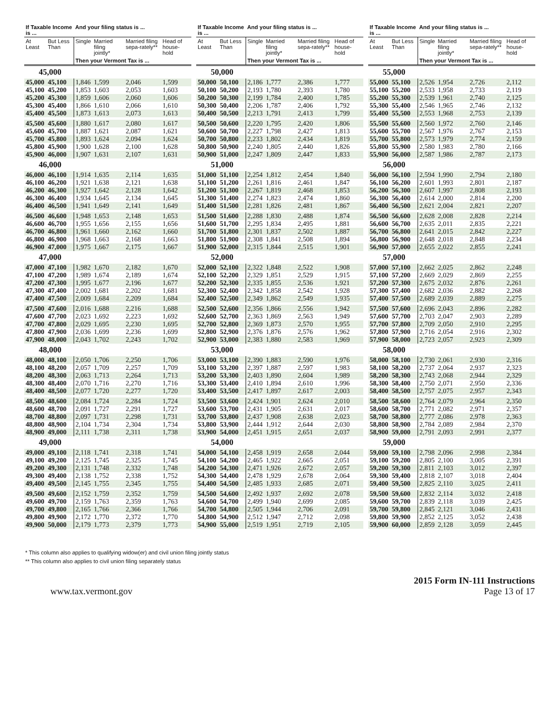| If Taxable Income is ... | | And your filing status is ... | | | |
| --- | --- | --- | --- | --- | --- |
| At Least | But Less Than | Single | Married filing jointly* | Married filing sepa-rately** | Head of house-hold |
| | | Then your Vermont Tax is ... | | | |
| 45,000 | | | | | |
| 45,000 | 45,100 | 1,846 | 1,599 | 2,046 | 1,599 |
| 45,100 | 45,200 | 1,853 | 1,603 | 2,053 | 1,603 |
| 45,200 | 45,300 | 1,859 | 1,606 | 2,060 | 1,606 |
| 45,300 | 45,400 | 1,866 | 1,610 | 2,066 | 1,610 |
| 45,400 | 45,500 | 1,873 | 1,613 | 2,073 | 1,613 |
| 45,500 | 45,600 | 1,880 | 1,617 | 2,080 | 1,617 |
| 45,600 | 45,700 | 1,887 | 1,621 | 2,087 | 1,621 |
| 45,700 | 45,800 | 1,893 | 1,624 | 2,094 | 1,624 |
| 45,800 | 45,900 | 1,900 | 1,628 | 2,100 | 1,628 |
| 45,900 | 46,000 | 1,907 | 1,631 | 2,107 | 1,631 |
| 46,000 | | | | | |
| 46,000 | 46,100 | 1,914 | 1,635 | 2,114 | 1,635 |
| 46,100 | 46,200 | 1,921 | 1,638 | 2,121 | 1,638 |
| 46,200 | 46,300 | 1,927 | 1,642 | 2,128 | 1,642 |
| 46,300 | 46,400 | 1,934 | 1,645 | 2,134 | 1,645 |
| 46,400 | 46,500 | 1,941 | 1,649 | 2,141 | 1,649 |
| 46,500 | 46,600 | 1,948 | 1,653 | 2,148 | 1,653 |
| 46,600 | 46,700 | 1,955 | 1,656 | 2,155 | 1,656 |
| 46,700 | 46,800 | 1,961 | 1,660 | 2,162 | 1,660 |
| 46,800 | 46,900 | 1,968 | 1,663 | 2,168 | 1,663 |
| 46,900 | 47,000 | 1,975 | 1,667 | 2,175 | 1,667 |
| 47,000 | | | | | |
| 47,000 | 47,100 | 1,982 | 1,670 | 2,182 | 1,670 |
| 47,100 | 47,200 | 1,989 | 1,674 | 2,189 | 1,674 |
| 47,200 | 47,300 | 1,995 | 1,677 | 2,196 | 1,677 |
| 47,300 | 47,400 | 2,002 | 1,681 | 2,202 | 1,681 |
| 47,400 | 47,500 | 2,009 | 1,684 | 2,209 | 1,684 |
| 47,500 | 47,600 | 2,016 | 1,688 | 2,216 | 1,688 |
| 47,600 | 47,700 | 2,023 | 1,692 | 2,223 | 1,692 |
| 47,700 | 47,800 | 2,029 | 1,695 | 2,230 | 1,695 |
| 47,800 | 47,900 | 2,036 | 1,699 | 2,236 | 1,699 |
| 47,900 | 48,000 | 2,043 | 1,702 | 2,243 | 1,702 |
| 48,000 | | | | | |
| 48,000 | 48,100 | 2,050 | 1,706 | 2,250 | 1,706 |
| 48,100 | 48,200 | 2,057 | 1,709 | 2,257 | 1,709 |
| 48,200 | 48,300 | 2,063 | 1,713 | 2,264 | 1,713 |
| 48,300 | 48,400 | 2,070 | 1,716 | 2,270 | 1,716 |
| 48,400 | 48,500 | 2,077 | 1,720 | 2,277 | 1,720 |
| 48,500 | 48,600 | 2,084 | 1,724 | 2,284 | 1,724 |
| 48,600 | 48,700 | 2,091 | 1,727 | 2,291 | 1,727 |
| 48,700 | 48,800 | 2,097 | 1,731 | 2,298 | 1,731 |
| 48,800 | 48,900 | 2,104 | 1,734 | 2,304 | 1,734 |
| 48,900 | 49,000 | 2,111 | 1,738 | 2,311 | 1,738 |
| 49,000 | | | | | |
| 49,000 | 49,100 | 2,118 | 1,741 | 2,318 | 1,741 |
| 49,100 | 49,200 | 2,125 | 1,745 | 2,325 | 1,745 |
| 49,200 | 49,300 | 2,131 | 1,748 | 2,332 | 1,748 |
| 49,300 | 49,400 | 2,138 | 1,752 | 2,338 | 1,752 |
| 49,400 | 49,500 | 2,145 | 1,755 | 2,345 | 1,755 |
| 49,500 | 49,600 | 2,152 | 1,759 | 2,352 | 1,759 |
| 49,600 | 49,700 | 2,159 | 1,763 | 2,359 | 1,763 |
| 49,700 | 49,800 | 2,165 | 1,766 | 2,366 | 1,766 |
| 49,800 | 49,900 | 2,172 | 1,770 | 2,372 | 1,770 |
| 49,900 | 50,000 | 2,179 | 1,773 | 2,379 | 1,773 |
| If Taxable Income is ... | | And your filing status is ... | | | |
| --- | --- | --- | --- | --- | --- |
| At Least | But Less Than | Single | Married filing jointly* | Married filing sepa-rately** | Head of house-hold |
| | | Then your Vermont Tax is ... | | | |
| 50,000 | | | | | |
| 50,000 | 50,100 | 2,186 | 1,777 | 2,386 | 1,777 |
| 50,100 | 50,200 | 2,193 | 1,780 | 2,393 | 1,780 |
| 50,200 | 50,300 | 2,199 | 1,784 | 2,400 | 1,785 |
| 50,300 | 50,400 | 2,206 | 1,787 | 2,406 | 1,792 |
| 50,400 | 50,500 | 2,213 | 1,791 | 2,413 | 1,799 |
| 50,500 | 50,600 | 2,220 | 1,795 | 2,420 | 1,806 |
| 50,600 | 50,700 | 2,227 | 1,798 | 2,427 | 1,813 |
| 50,700 | 50,800 | 2,233 | 1,802 | 2,434 | 1,819 |
| 50,800 | 50,900 | 2,240 | 1,805 | 2,440 | 1,826 |
| 50,900 | 51,000 | 2,247 | 1,809 | 2,447 | 1,833 |
| 51,000 | | | | | |
| 51,000 | 51,100 | 2,254 | 1,812 | 2,454 | 1,840 |
| 51,100 | 51,200 | 2,261 | 1,816 | 2,461 | 1,847 |
| 51,200 | 51,300 | 2,267 | 1,819 | 2,468 | 1,853 |
| 51,300 | 51,400 | 2,274 | 1,823 | 2,474 | 1,860 |
| 51,400 | 51,500 | 2,281 | 1,826 | 2,481 | 1,867 |
| 51,500 | 51,600 | 2,288 | 1,830 | 2,488 | 1,874 |
| 51,600 | 51,700 | 2,295 | 1,834 | 2,495 | 1,881 |
| 51,700 | 51,800 | 2,301 | 1,837 | 2,502 | 1,887 |
| 51,800 | 51,900 | 2,308 | 1,841 | 2,508 | 1,894 |
| 51,900 | 52,000 | 2,315 | 1,844 | 2,515 | 1,901 |
| 52,000 | | | | | |
| 52,000 | 52,100 | 2,322 | 1,848 | 2,522 | 1,908 |
| 52,100 | 52,200 | 2,329 | 1,851 | 2,529 | 1,915 |
| 52,200 | 52,300 | 2,335 | 1,855 | 2,536 | 1,921 |
| 52,300 | 52,400 | 2,342 | 1,858 | 2,542 | 1,928 |
| 52,400 | 52,500 | 2,349 | 1,862 | 2,549 | 1,935 |
| 52,500 | 52,600 | 2,356 | 1,866 | 2,556 | 1,942 |
| 52,600 | 52,700 | 2,363 | 1,869 | 2,563 | 1,949 |
| 52,700 | 52,800 | 2,369 | 1,873 | 2,570 | 1,955 |
| 52,800 | 52,900 | 2,376 | 1,876 | 2,576 | 1,962 |
| 52,900 | 53,000 | 2,383 | 1,880 | 2,583 | 1,969 |
| 53,000 | | | | | |
| 53,000 | 53,100 | 2,390 | 1,883 | 2,590 | 1,976 |
| 53,100 | 53,200 | 2,397 | 1,887 | 2,597 | 1,983 |
| 53,200 | 53,300 | 2,403 | 1,890 | 2,604 | 1,989 |
| 53,300 | 53,400 | 2,410 | 1,894 | 2,610 | 1,996 |
| 53,400 | 53,500 | 2,417 | 1,897 | 2,617 | 2,003 |
| 53,500 | 53,600 | 2,424 | 1,901 | 2,624 | 2,010 |
| 53,600 | 53,700 | 2,431 | 1,905 | 2,631 | 2,017 |
| 53,700 | 53,800 | 2,437 | 1,908 | 2,638 | 2,023 |
| 53,800 | 53,900 | 2,444 | 1,912 | 2,644 | 2,030 |
| 53,900 | 54,000 | 2,451 | 1,915 | 2,651 | 2,037 |
| 54,000 | | | | | |
| 54,000 | 54,100 | 2,458 | 1,919 | 2,658 | 2,044 |
| 54,100 | 54,200 | 2,465 | 1,922 | 2,665 | 2,051 |
| 54,200 | 54,300 | 2,471 | 1,926 | 2,672 | 2,057 |
| 54,300 | 54,400 | 2,478 | 1,929 | 2,678 | 2,064 |
| 54,400 | 54,500 | 2,485 | 1,933 | 2,685 | 2,071 |
| 54,500 | 54,600 | 2,492 | 1,937 | 2,692 | 2,078 |
| 54,600 | 54,700 | 2,499 | 1,940 | 2,699 | 2,085 |
| 54,700 | 54,800 | 2,505 | 1,944 | 2,706 | 2,091 |
| 54,800 | 54,900 | 2,512 | 1,947 | 2,712 | 2,098 |
| 54,900 | 55,000 | 2,519 | 1,951 | 2,719 | 2,105 |
| If Taxable Income is ... | | And your filing status is ... | | | |
| --- | --- | --- | --- | --- | --- |
| At Least | But Less Than | Single | Married filing jointly* | Married filing sepa-rately** | Head of house-hold |
| | | Then your Vermont Tax is ... | | | |
| 55,000 | | | | | |
| 55,000 | 55,100 | 2,526 | 1,954 | 2,726 | 2,112 |
| 55,100 | 55,200 | 2,533 | 1,958 | 2,733 | 2,119 |
| 55,200 | 55,300 | 2,539 | 1,961 | 2,740 | 2,125 |
| 55,300 | 55,400 | 2,546 | 1,965 | 2,746 | 2,132 |
| 55,400 | 55,500 | 2,553 | 1,968 | 2,753 | 2,139 |
| 55,500 | 55,600 | 2,560 | 1,972 | 2,760 | 2,146 |
| 55,600 | 55,700 | 2,567 | 1,976 | 2,767 | 2,153 |
| 55,700 | 55,800 | 2,573 | 1,979 | 2,774 | 2,159 |
| 55,800 | 55,900 | 2,580 | 1,983 | 2,780 | 2,166 |
| 55,900 | 56,000 | 2,587 | 1,986 | 2,787 | 2,173 |
| 56,000 | | | | | |
| 56,000 | 56,100 | 2,594 | 1,990 | 2,794 | 2,180 |
| 56,100 | 56,200 | 2,601 | 1,993 | 2,801 | 2,187 |
| 56,200 | 56,300 | 2,607 | 1,997 | 2,808 | 2,193 |
| 56,300 | 56,400 | 2,614 | 2,000 | 2,814 | 2,200 |
| 56,400 | 56,500 | 2,621 | 2,004 | 2,821 | 2,207 |
| 56,500 | 56,600 | 2,628 | 2,008 | 2,828 | 2,214 |
| 56,600 | 56,700 | 2,635 | 2,011 | 2,835 | 2,221 |
| 56,700 | 56,800 | 2,641 | 2,015 | 2,842 | 2,227 |
| 56,800 | 56,900 | 2,648 | 2,018 | 2,848 | 2,234 |
| 56,900 | 57,000 | 2,655 | 2,022 | 2,855 | 2,241 |
| 57,000 | | | | | |
| 57,000 | 57,100 | 2,662 | 2,025 | 2,862 | 2,248 |
| 57,100 | 57,200 | 2,669 | 2,029 | 2,869 | 2,255 |
| 57,200 | 57,300 | 2,675 | 2,032 | 2,876 | 2,261 |
| 57,300 | 57,400 | 2,682 | 2,036 | 2,882 | 2,268 |
| 57,400 | 57,500 | 2,689 | 2,039 | 2,889 | 2,275 |
| 57,500 | 57,600 | 2,696 | 2,043 | 2,896 | 2,282 |
| 57,600 | 57,700 | 2,703 | 2,047 | 2,903 | 2,289 |
| 57,700 | 57,800 | 2,709 | 2,050 | 2,910 | 2,295 |
| 57,800 | 57,900 | 2,716 | 2,054 | 2,916 | 2,302 |
| 57,900 | 58,000 | 2,723 | 2,057 | 2,923 | 2,309 |
| 58,000 | | | | | |
| 58,000 | 58,100 | 2,730 | 2,061 | 2,930 | 2,316 |
| 58,100 | 58,200 | 2,737 | 2,064 | 2,937 | 2,323 |
| 58,200 | 58,300 | 2,743 | 2,068 | 2,944 | 2,329 |
| 58,300 | 58,400 | 2,750 | 2,071 | 2,950 | 2,336 |
| 58,400 | 58,500 | 2,757 | 2,075 | 2,957 | 2,343 |
| 58,500 | 58,600 | 2,764 | 2,079 | 2,964 | 2,350 |
| 58,600 | 58,700 | 2,771 | 2,082 | 2,971 | 2,357 |
| 58,700 | 58,800 | 2,777 | 2,086 | 2,978 | 2,363 |
| 58,800 | 58,900 | 2,784 | 2,089 | 2,984 | 2,370 |
| 58,900 | 59,000 | 2,791 | 2,093 | 2,991 | 2,377 |
| 59,000 | | | | | |
| 59,000 | 59,100 | 2,798 | 2,096 | 2,998 | 2,384 |
| 59,100 | 59,200 | 2,805 | 2,100 | 3,005 | 2,391 |
| 59,200 | 59,300 | 2,811 | 2,103 | 3,012 | 2,397 |
| 59,300 | 59,400 | 2,818 | 2,107 | 3,018 | 2,404 |
| 59,400 | 59,500 | 2,825 | 2,110 | 3,025 | 2,411 |
| 59,500 | 59,600 | 2,832 | 2,114 | 3,032 | 2,418 |
| 59,600 | 59,700 | 2,839 | 2,118 | 3,039 | 2,425 |
| 59,700 | 59,800 | 2,845 | 2,121 | 3,046 | 2,431 |
| 59,800 | 59,900 | 2,852 | 2,125 | 3,052 | 2,438 |
| 59,900 | 60,000 | 2,859 | 2,128 | 3,059 | 2,445 |
* This column also applies to qualifying widow(er) and civil union filing jointly status
** This column also applies to civil union filing separately status
www.tax.vermont.gov
2015 Form IN-111 Instructions
Page 13 of 17